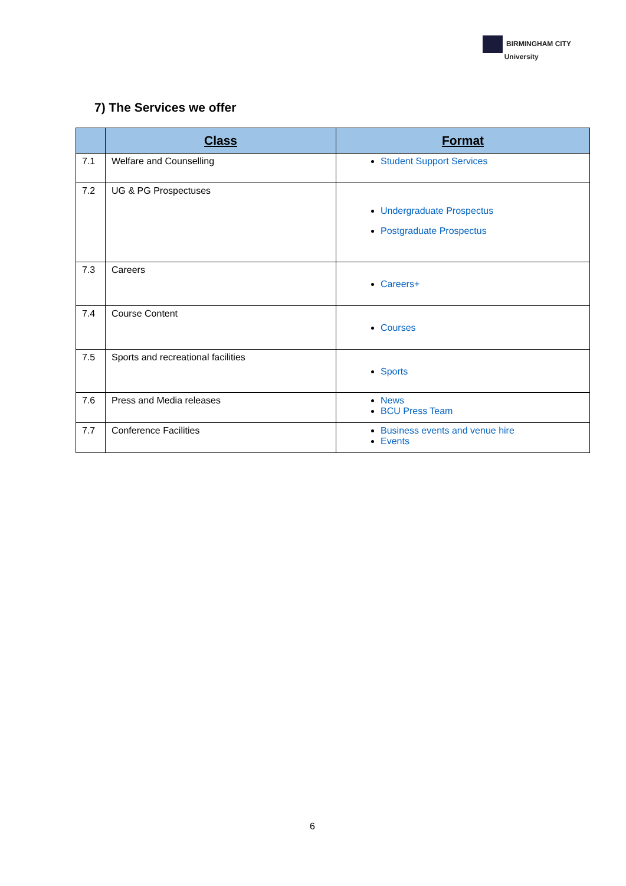BIRMINGHAM CITY
University
7) The Services we offer
| | Class | Format |
| --- | --- | --- |
| 7.1 | Welfare and Counselling | Student Support Services |
| 7.2 | UG & PG Prospectuses | Undergraduate Prospectus Postgraduate Prospectus |
| 7.3 | Careers | Careers+ |
| 7.4 | Course Content | Courses |
| 7.5 | Sports and recreational facilities | Sports |
| 7.6 | Press and Media releases | News BCU Press Team |
| 7.7 | Conference Facilities | Business events and venue hire Events |
6